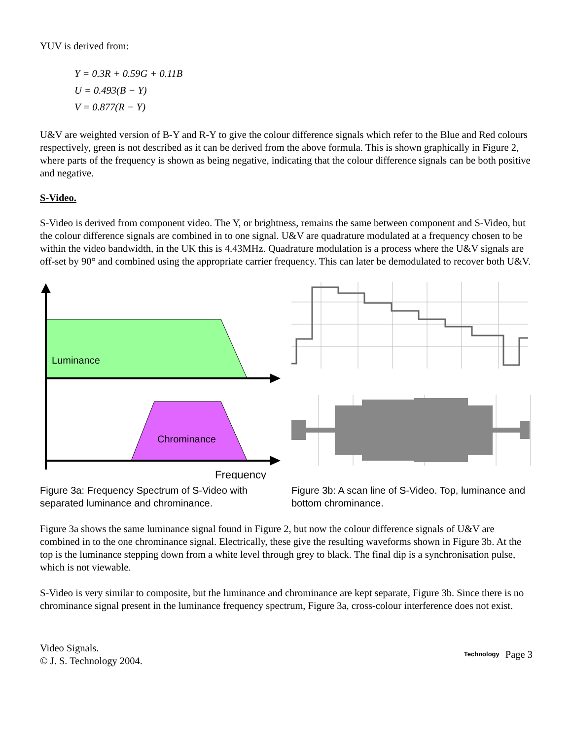YUV is derived from:
Y = 0.3R + 0.59G + 0.11B
U = 0.493(B − Y)
V = 0.877(R − Y)
U&V are weighted version of B-Y and R-Y to give the colour difference signals which refer to the Blue and Red colours respectively, green is not described as it can be derived from the above formula. This is shown graphically in Figure 2, where parts of the frequency is shown as being negative, indicating that the colour difference signals can be both positive and negative.
S-Video.
S-Video is derived from component video. The Y, or brightness, remains the same between component and S-Video, but the colour difference signals are combined in to one signal. U&V are quadrature modulated at a frequency chosen to be within the video bandwidth, in the UK this is 4.43MHz. Quadrature modulation is a process where the U&V signals are off-set by 90° and combined using the appropriate carrier frequency. This can later be demodulated to recover both U&V.
Luminance
Chrominance
Frequency
Figure 3a: Frequency Spectrum of S-Video with separated luminance and chrominance.
Figure 3b: A scan line of S-Video. Top, luminance and bottom chrominance.
Figure 3a shows the same luminance signal found in Figure 2, but now the colour difference signals of U&V are combined in to the one chrominance signal. Electrically, these give the resulting waveforms shown in Figure 3b. At the top is the luminance stepping down from a white level through grey to black. The final dip is a synchronisation pulse, which is not viewable.
S-Video is very similar to composite, but the luminance and chrominance are kept separate, Figure 3b. Since there is no chrominance signal present in the luminance frequency spectrum, Figure 3a, cross-colour interference does not exist.
Video Signals.
© J. S. Technology 2004.
Technology Page 3